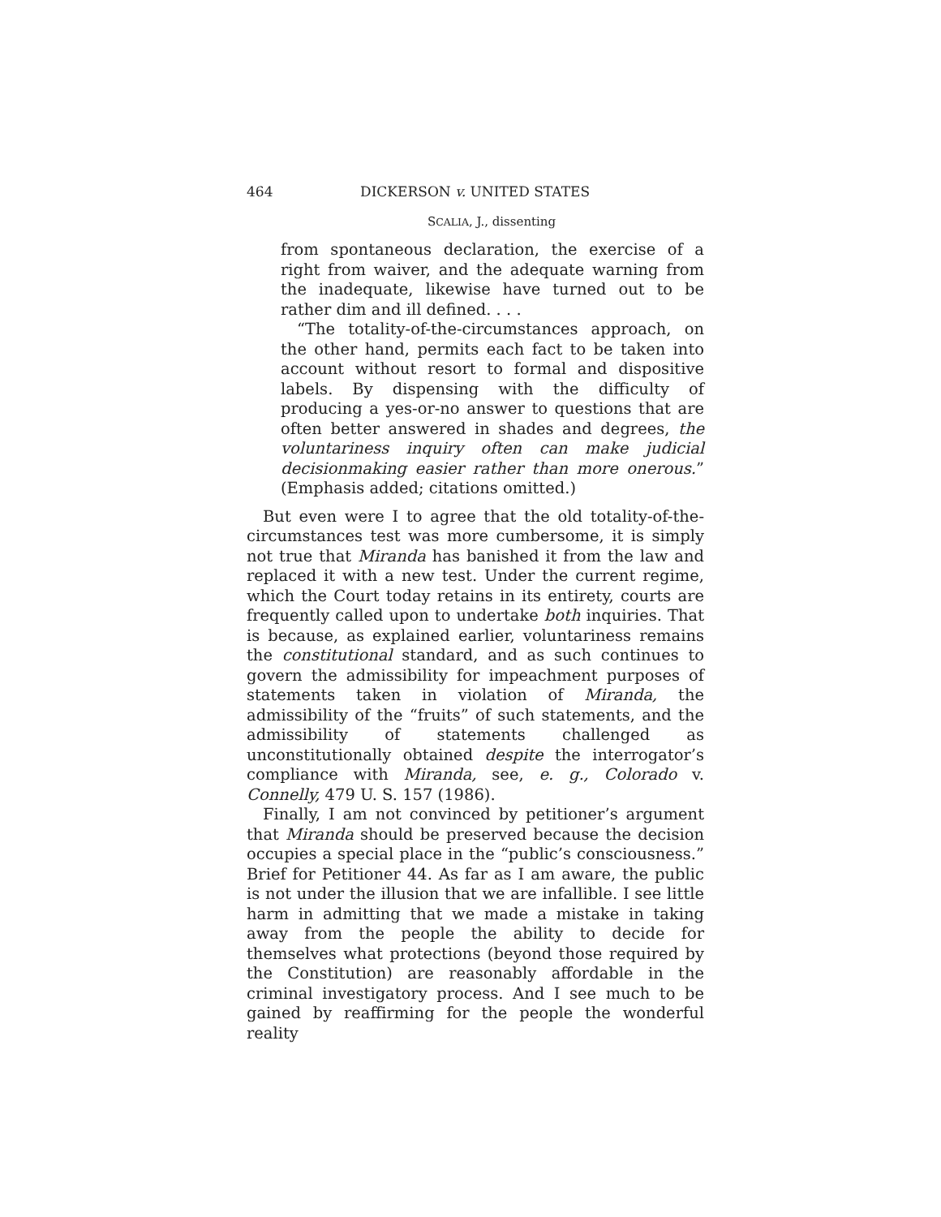464 DICKERSON v. UNITED STATES
SCALIA, J., dissenting
from spontaneous declaration, the exercise of a right from waiver, and the adequate warning from the inadequate, likewise have turned out to be rather dim and ill defined. . . .
“The totality-of-the-circumstances approach, on the other hand, permits each fact to be taken into account without resort to formal and dispositive labels. By dispensing with the difficulty of producing a yes-or-no answer to questions that are often better answered in shades and degrees, the voluntariness inquiry often can make judicial decisionmaking easier rather than more onerous.” (Emphasis added; citations omitted.)
But even were I to agree that the old totality-of-the-circumstances test was more cumbersome, it is simply not true that Miranda has banished it from the law and replaced it with a new test. Under the current regime, which the Court today retains in its entirety, courts are frequently called upon to undertake both inquiries. That is because, as explained earlier, voluntariness remains the constitutional standard, and as such continues to govern the admissibility for impeachment purposes of statements taken in violation of Miranda, the admissibility of the “fruits” of such statements, and the admissibility of statements challenged as unconstitutionally obtained despite the interrogator’s compliance with Miranda, see, e. g., Colorado v. Connelly, 479 U. S. 157 (1986).
Finally, I am not convinced by petitioner’s argument that Miranda should be preserved because the decision occupies a special place in the “public’s consciousness.” Brief for Petitioner 44. As far as I am aware, the public is not under the illusion that we are infallible. I see little harm in admitting that we made a mistake in taking away from the people the ability to decide for themselves what protections (beyond those required by the Constitution) are reasonably affordable in the criminal investigatory process. And I see much to be gained by reaffirming for the people the wonderful reality